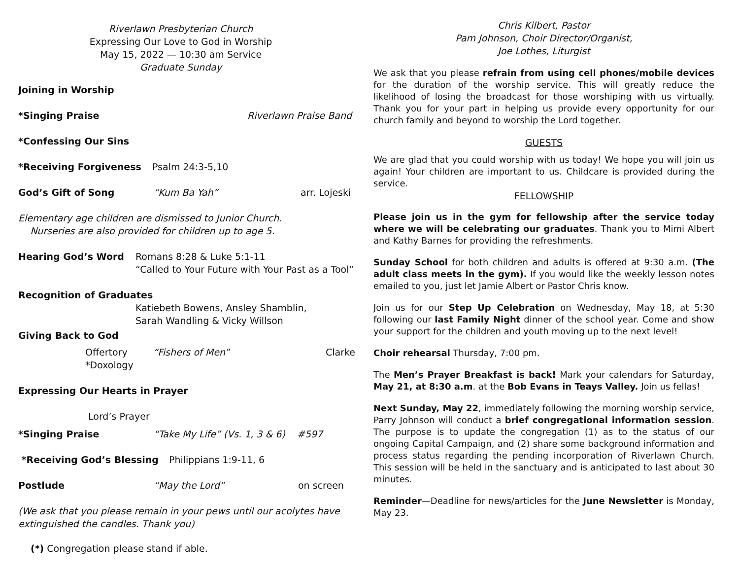Riverlawn Presbyterian Church
Expressing Our Love to God in Worship
May 15, 2022 — 10:30 am Service
Graduate Sunday
Joining in Worship
*Singing Praise Riverlawn Praise Band
*Confessing Our Sins
*Receiving Forgiveness Psalm 24:3-5,10
God’s Gift of Song “Kum Ba Yah” arr. Lojeski
Elementary age children are dismissed to Junior Church.
Nurseries are also provided for children up to age 5.
Hearing God’s Word Romans 8:28 & Luke 5:1-11
“Called to Your Future with Your Past as a Tool”
Recognition of Graduates
Katiebeth Bowens, Ansley Shamblin,
Sarah Wandling & Vicky Willson
Giving Back to God
Offertory “Fishers of Men” Clarke
*Doxology
Expressing Our Hearts in Prayer
Lord’s Prayer
*Singing Praise “Take My Life” (Vs. 1, 3 & 6) #597
*Receiving God’s Blessing Philippians 1:9-11, 6
Postlude “May the Lord” on screen
(We ask that you please remain in your pews until our acolytes have extinguished the candles. Thank you)
(*) Congregation please stand if able.
Chris Kilbert, Pastor
Pam Johnson, Choir Director/Organist,
Joe Lothes, Liturgist
We ask that you please refrain from using cell phones/mobile devices for the duration of the worship service. This will greatly reduce the likelihood of losing the broadcast for those worshiping with us virtually. Thank you for your part in helping us provide every opportunity for our church family and beyond to worship the Lord together.
GUESTS
We are glad that you could worship with us today! We hope you will join us again! Your children are important to us. Childcare is provided during the service.
FELLOWSHIP
Please join us in the gym for fellowship after the service today where we will be celebrating our graduates. Thank you to Mimi Albert and Kathy Barnes for providing the refreshments.
Sunday School for both children and adults is offered at 9:30 a.m. (The adult class meets in the gym). If you would like the weekly lesson notes emailed to you, just let Jamie Albert or Pastor Chris know.
Join us for our Step Up Celebration on Wednesday, May 18, at 5:30 following our last Family Night dinner of the school year. Come and show your support for the children and youth moving up to the next level!
Choir rehearsal Thursday, 7:00 pm.
The Men’s Prayer Breakfast is back! Mark your calendars for Saturday, May 21, at 8:30 a.m. at the Bob Evans in Teays Valley. Join us fellas!
Next Sunday, May 22, immediately following the morning worship service, Parry Johnson will conduct a brief congregational information session. The purpose is to update the congregation (1) as to the status of our ongoing Capital Campaign, and (2) share some background information and process status regarding the pending incorporation of Riverlawn Church. This session will be held in the sanctuary and is anticipated to last about 30 minutes.
Reminder—Deadline for news/articles for the June Newsletter is Monday, May 23.